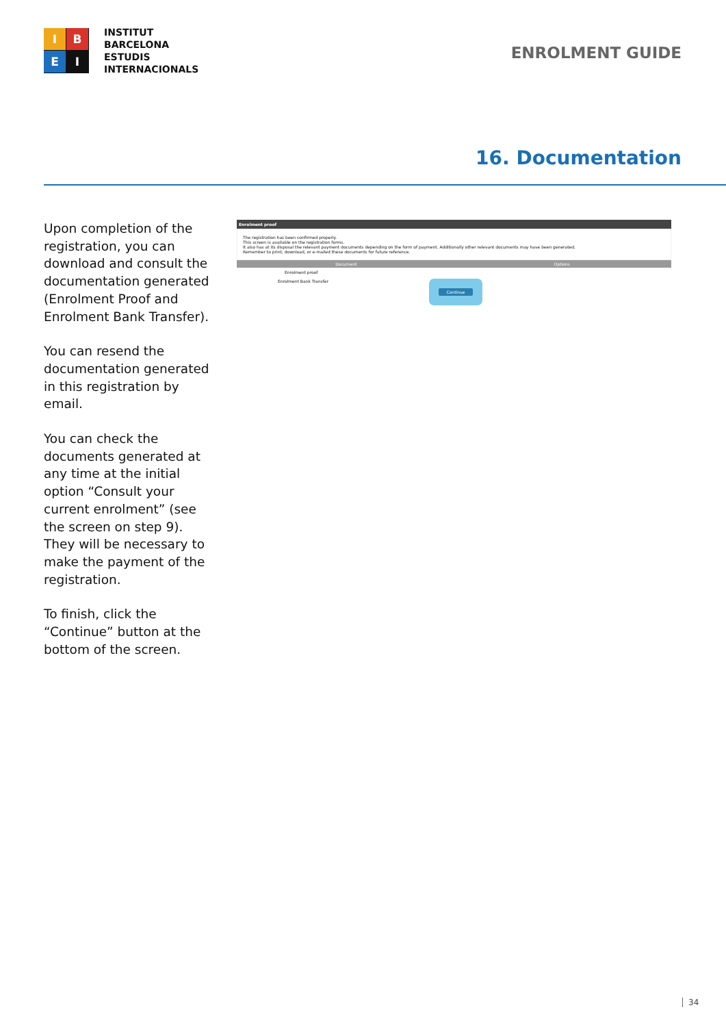I
B
E
I
INSTITUT
BARCELONA
ESTUDIS
INTERNACIONALS
ENROLMENT GUIDE
16. Documentation
Upon completion of the registration, you can download and consult the documentation generated (Enrolment Proof and Enrolment Bank Transfer).
You can resend the documentation generated in this registration by email.
You can check the documents generated at any time at the initial option “Consult your current enrolment” (see the screen on step 9). They will be necessary to make the payment of the registration.
To finish, click the “Continue” button at the bottom of the screen.
Enrolment proof
The registration has been confirmed properly.
This screen is available on the registration forms.
It also has at its disposal the relevant payment documents depending on the form of payment. Additionally other relevant documents may have been generated.
Remember to print, download, or e-mailed these documents for future reference.
Document Options
Enrolment proof
Enrolment Bank Transfer
Continue
34